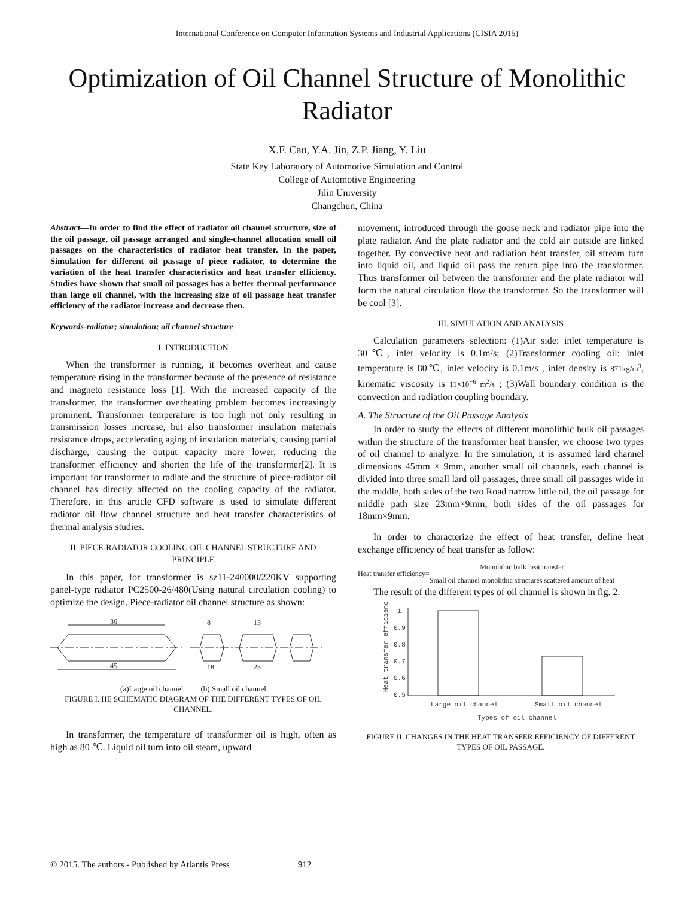International Conference on Computer Information Systems and Industrial Applications (CISIA 2015)
Optimization of Oil Channel Structure of Monolithic
Radiator
X.F. Cao, Y.A. Jin, Z.P. Jiang, Y. Liu
State Key Laboratory of Automotive Simulation and Control
College of Automotive Engineering
Jilin University
Changchun, China
Abstract—In order to find the effect of radiator oil channel structure, size of the oil passage, oil passage arranged and single-channel allocation small oil passages on the characteristics of radiator heat transfer. In the paper, Simulation for different oil passage of piece radiator, to determine the variation of the heat transfer characteristics and heat transfer efficiency. Studies have shown that small oil passages has a better thermal performance than large oil channel, with the increasing size of oil passage heat transfer efficiency of the radiator increase and decrease then.
Keywords-radiator; simulation; oil channel structure
I. INTRODUCTION
When the transformer is running, it becomes overheat and cause temperature rising in the transformer because of the presence of resistance and magneto resistance loss [1]. With the increased capacity of the transformer, the transformer overheating problem becomes increasingly prominent. Transformer temperature is too high not only resulting in transmission losses increase, but also transformer insulation materials resistance drops, accelerating aging of insulation materials, causing partial discharge, causing the output capacity more lower, reducing the transformer efficiency and shorten the life of the transformer[2]. It is important for transformer to radiate and the structure of piece-radiator oil channel has directly affected on the cooling capacity of the radiator. Therefore, in this article CFD software is used to simulate different radiator oil flow channel structure and heat transfer characteristics of thermal analysis studies.
II. PIECE-RADIATOR COOLING OIL CHANNEL STRUCTURE AND PRINCIPLE
In this paper, for transformer is sz11-240000/220KV supporting panel-type radiator PC2500-26/480(Using natural circulation cooling) to optimize the design. Piece-radiator oil channel structure as shown:
36
45
8
13
18
23
(a)Large oil channel (b) Small oil channel
FIGURE I. HE SCHEMATIC DIAGRAM OF THE DIFFERENT TYPES OF OIL CHANNEL.
In transformer, the temperature of transformer oil is high, often as high as 80 ℃. Liquid oil turn into oil steam, upward
movement, introduced through the goose neck and radiator pipe into the plate radiator. And the plate radiator and the cold air outside are linked together. By convective heat and radiation heat transfer, oil stream turn into liquid oil, and liquid oil pass the return pipe into the transformer. Thus transformer oil between the transformer and the plate radiator will form the natural circulation flow the transformer. So the transformer will be cool [3].
III. SIMULATION AND ANALYSIS
Calculation parameters selection: (1)Air side: inlet temperature is 30℃, inlet velocity is 0.1m/s; (2)Transformer cooling oil: inlet temperature is 80℃, inlet velocity is 0.1m/s , inlet density is 871kg/m<sup>3</sup>, kinematic viscosity is 11×10<sup>−6</sup> m<sup>2</sup>/s ; (3)Wall boundary condition is the convection and radiation coupling boundary.
A. The Structure of the Oil Passage Analysis
In order to study the effects of different monolithic bulk oil passages within the structure of the transformer heat transfer, we choose two types of oil channel to analyze. In the simulation, it is assumed lard channel dimensions 45mm × 9mm, another small oil channels, each channel is divided into three small lard oil passages, three small oil passages wide in the middle, both sides of the two Road narrow little oil, the oil passage for middle path size 23mm×9mm, both sides of the oil passages for 18mm×9mm.
In order to characterize the effect of heat transfer, define heat exchange efficiency of heat transfer as follow:
Heat transfer efficiency= Monolithic bulk heat transfer Small oil channel monolithic structures scattered amount of heat
The result of the different types of oil channel is shown in fig. 2.
1
0.9
0.8
0.7
0.6
0.5
Large oil channel
Small oil channel
Types of oil channel
Heat transfer efficiency
FIGURE II. CHANGES IN THE HEAT TRANSFER EFFICIENCY OF DIFFERENT TYPES OF OIL PASSAGE.
© 2015. The authors - Published by Atlantis Press 912